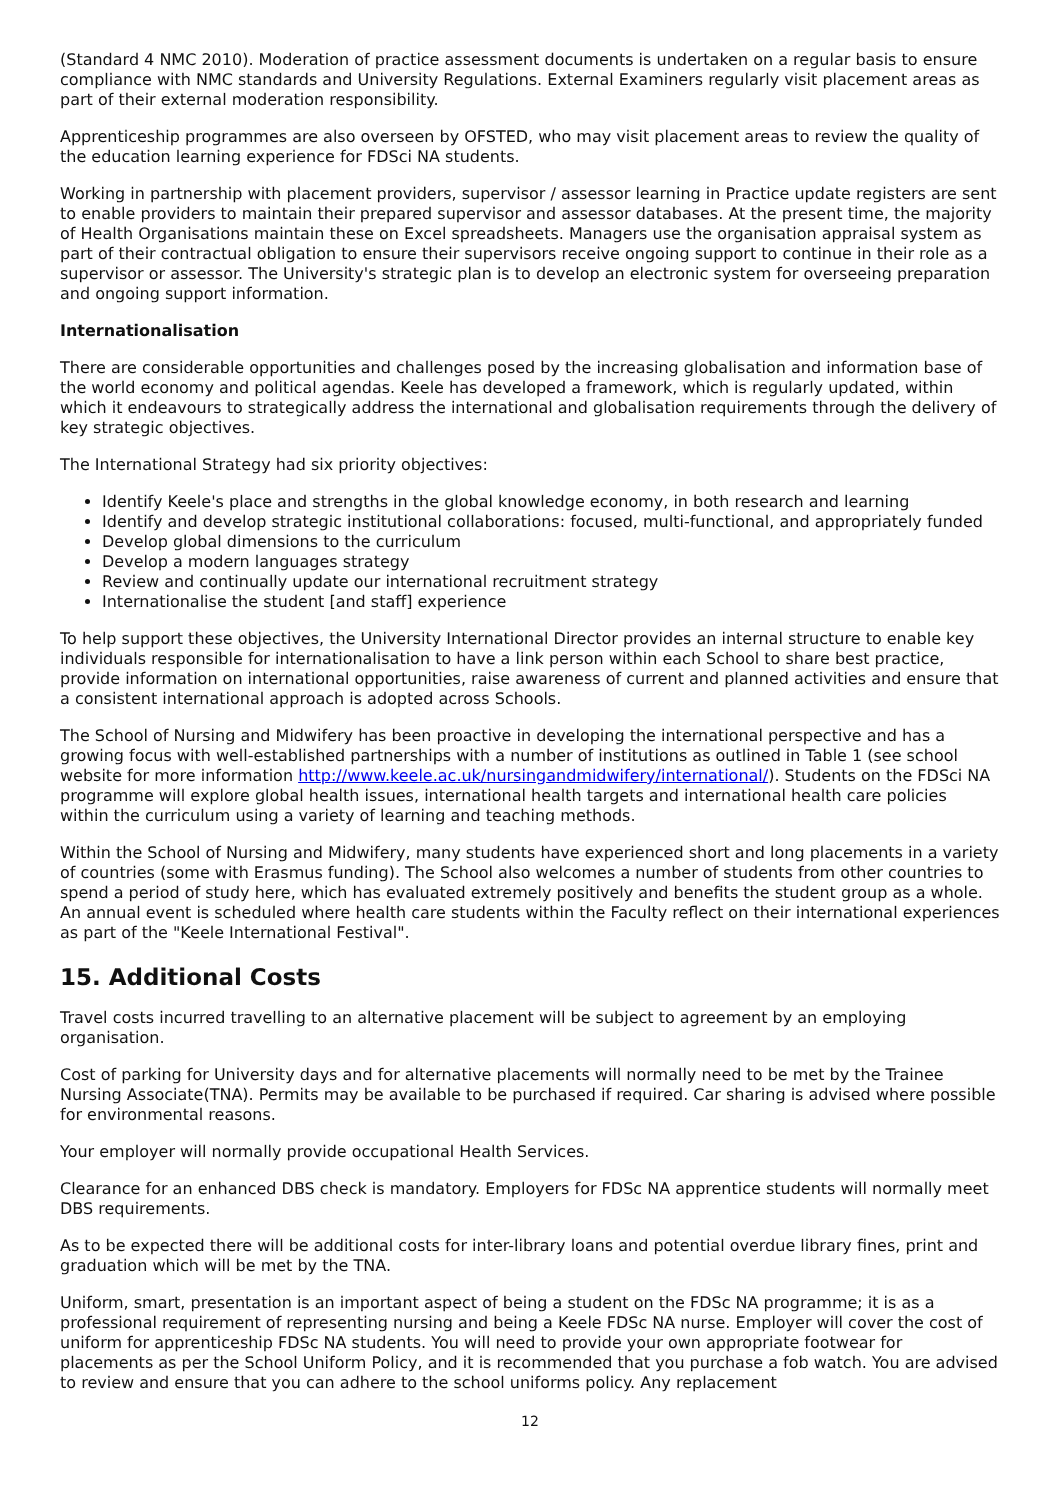(Standard 4 NMC 2010). Moderation of practice assessment documents is undertaken on a regular basis to ensure compliance with NMC standards and University Regulations. External Examiners regularly visit placement areas as part of their external moderation responsibility.
Apprenticeship programmes are also overseen by OFSTED, who may visit placement areas to review the quality of the education learning experience for FDSci NA students.
Working in partnership with placement providers, supervisor / assessor learning in Practice update registers are sent to enable providers to maintain their prepared supervisor and assessor databases. At the present time, the majority of Health Organisations maintain these on Excel spreadsheets. Managers use the organisation appraisal system as part of their contractual obligation to ensure their supervisors receive ongoing support to continue in their role as a supervisor or assessor. The University's strategic plan is to develop an electronic system for overseeing preparation and ongoing support information.
Internationalisation
There are considerable opportunities and challenges posed by the increasing globalisation and information base of the world economy and political agendas. Keele has developed a framework, which is regularly updated, within which it endeavours to strategically address the international and globalisation requirements through the delivery of key strategic objectives.
The International Strategy had six priority objectives:
Identify Keele's place and strengths in the global knowledge economy, in both research and learning
Identify and develop strategic institutional collaborations: focused, multi-functional, and appropriately funded
Develop global dimensions to the curriculum
Develop a modern languages strategy
Review and continually update our international recruitment strategy
Internationalise the student [and staff] experience
To help support these objectives, the University International Director provides an internal structure to enable key individuals responsible for internationalisation to have a link person within each School to share best practice, provide information on international opportunities, raise awareness of current and planned activities and ensure that a consistent international approach is adopted across Schools.
The School of Nursing and Midwifery has been proactive in developing the international perspective and has a growing focus with well-established partnerships with a number of institutions as outlined in Table 1 (see school website for more information http://www.keele.ac.uk/nursingandmidwifery/international/). Students on the FDSci NA programme will explore global health issues, international health targets and international health care policies within the curriculum using a variety of learning and teaching methods.
Within the School of Nursing and Midwifery, many students have experienced short and long placements in a variety of countries (some with Erasmus funding). The School also welcomes a number of students from other countries to spend a period of study here, which has evaluated extremely positively and benefits the student group as a whole. An annual event is scheduled where health care students within the Faculty reflect on their international experiences as part of the "Keele International Festival".
15. Additional Costs
Travel costs incurred travelling to an alternative placement will be subject to agreement by an employing organisation.
Cost of parking for University days and for alternative placements will normally need to be met by the Trainee Nursing Associate(TNA). Permits may be available to be purchased if required. Car sharing is advised where possible for environmental reasons.
Your employer will normally provide occupational Health Services.
Clearance for an enhanced DBS check is mandatory. Employers for FDSc NA apprentice students will normally meet DBS requirements.
As to be expected there will be additional costs for inter-library loans and potential overdue library fines, print and graduation which will be met by the TNA.
Uniform, smart, presentation is an important aspect of being a student on the FDSc NA programme; it is as a professional requirement of representing nursing and being a Keele FDSc NA nurse. Employer will cover the cost of uniform for apprenticeship FDSc NA students. You will need to provide your own appropriate footwear for placements as per the School Uniform Policy, and it is recommended that you purchase a fob watch. You are advised to review and ensure that you can adhere to the school uniforms policy. Any replacement
12